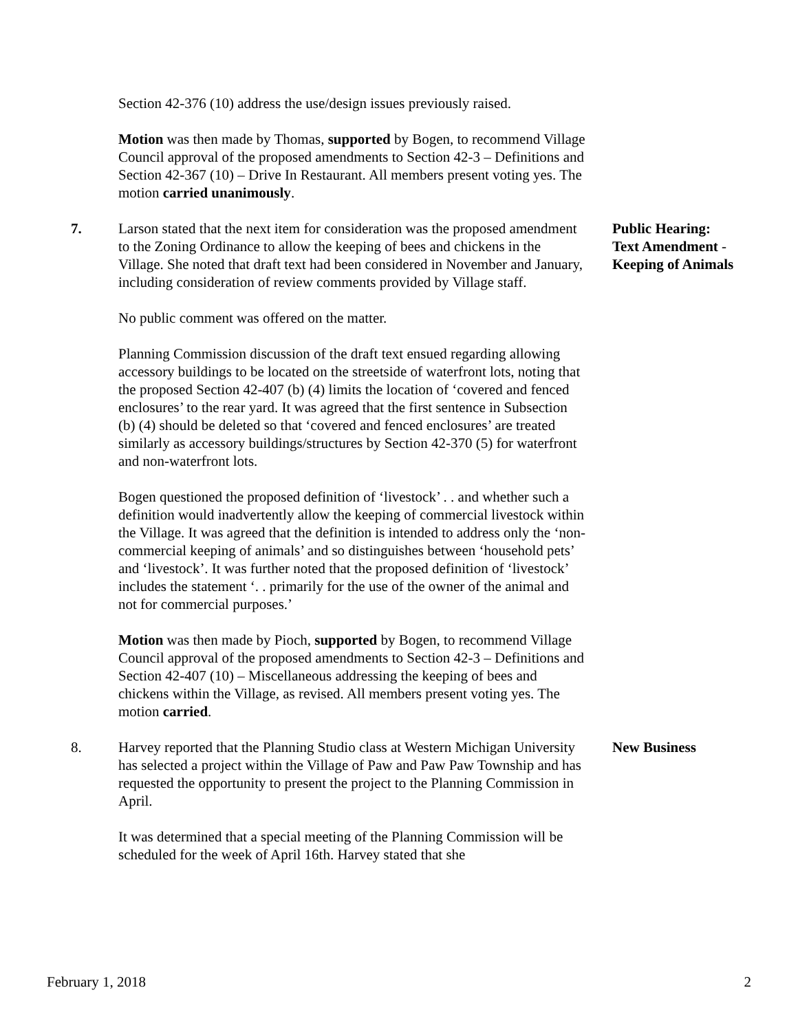Section 42-376 (10) address the use/design issues previously raised.
Motion was then made by Thomas, supported by Bogen, to recommend Village Council approval of the proposed amendments to Section 42-3 – Definitions and Section 42-367 (10) – Drive In Restaurant. All members present voting yes. The motion carried unanimously.
7. Larson stated that the next item for consideration was the proposed amendment to the Zoning Ordinance to allow the keeping of bees and chickens in the Village. She noted that draft text had been considered in November and January, including consideration of review comments provided by Village staff.
No public comment was offered on the matter.
Planning Commission discussion of the draft text ensued regarding allowing accessory buildings to be located on the streetside of waterfront lots, noting that the proposed Section 42-407 (b) (4) limits the location of ‘covered and fenced enclosures’ to the rear yard. It was agreed that the first sentence in Subsection (b) (4) should be deleted so that ‘covered and fenced enclosures’ are treated similarly as accessory buildings/structures by Section 42-370 (5) for waterfront and non-waterfront lots.
Bogen questioned the proposed definition of ‘livestock’ . . and whether such a definition would inadvertently allow the keeping of commercial livestock within the Village. It was agreed that the definition is intended to address only the ‘non-commercial keeping of animals’ and so distinguishes between ‘household pets’ and ‘livestock’. It was further noted that the proposed definition of ‘livestock’ includes the statement ‘. . primarily for the use of the owner of the animal and not for commercial purposes.’
Motion was then made by Pioch, supported by Bogen, to recommend Village Council approval of the proposed amendments to Section 42-3 – Definitions and Section 42-407 (10) – Miscellaneous addressing the keeping of bees and chickens within the Village, as revised. All members present voting yes. The motion carried.
Public Hearing:
Text Amendment -
Keeping of Animals
8. Harvey reported that the Planning Studio class at Western Michigan University has selected a project within the Village of Paw and Paw Paw Township and has requested the opportunity to present the project to the Planning Commission in April.
It was determined that a special meeting of the Planning Commission will be scheduled for the week of April 16th. Harvey stated that she
New Business
February 1, 2018 2